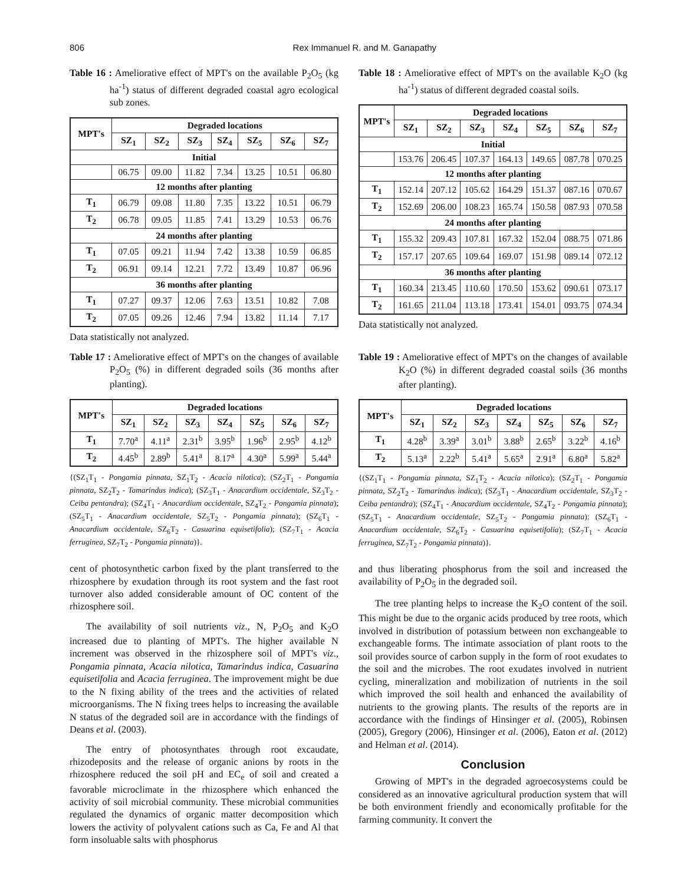806 Rex Immanuel R. and M. Ganapathy
Table 16 : Ameliorative effect of MPT's on the available P<sub>2</sub>O<sub>5</sub> (kg ha<sup>-1</sup>) status of different degraded coastal agro ecological sub zones.
| MPT's | Degraded locations | | | | | | |
| --- | --- | --- | --- | --- | --- | --- | --- |
| | SZ<sub>1</sub> | SZ<sub>2</sub> | SZ<sub>3</sub> | SZ<sub>4</sub> | SZ<sub>5</sub> | SZ<sub>6</sub> | SZ<sub>7</sub> |
| Initial | | | | | | | |
| | 06.75 | 09.00 | 11.82 | 7.34 | 13.25 | 10.51 | 06.80 |
| 12 months after planting | | | | | | | |
| T<sub>1</sub> | 06.79 | 09.08 | 11.80 | 7.35 | 13.22 | 10.51 | 06.79 |
| T<sub>2</sub> | 06.78 | 09.05 | 11.85 | 7.41 | 13.29 | 10.53 | 06.76 |
| 24 months after planting | | | | | | | |
| T<sub>1</sub> | 07.05 | 09.21 | 11.94 | 7.42 | 13.38 | 10.59 | 06.85 |
| T<sub>2</sub> | 06.91 | 09.14 | 12.21 | 7.72 | 13.49 | 10.87 | 06.96 |
| 36 months after planting | | | | | | | |
| T<sub>1</sub> | 07.27 | 09.37 | 12.06 | 7.63 | 13.51 | 10.82 | 7.08 |
| T<sub>2</sub> | 07.05 | 09.26 | 12.46 | 7.94 | 13.82 | 11.14 | 7.17 |
Data statistically not analyzed.
Table 17 : Ameliorative effect of MPT's on the changes of available P<sub>2</sub>O<sub>5</sub> (%) in different degraded soils (36 months after planting).
| MPT's | Degraded locations | | | | | | |
| --- | --- | --- | --- | --- | --- | --- | --- |
| | SZ<sub>1</sub> | SZ<sub>2</sub> | SZ<sub>3</sub> | SZ<sub>4</sub> | SZ<sub>5</sub> | SZ<sub>6</sub> | SZ<sub>7</sub> |
| T<sub>1</sub> | 7.70<sup>a</sup> | 4.11<sup>a</sup> | 2.31<sup>b</sup> | 3.95<sup>b</sup> | 1.96<sup>b</sup> | 2.95<sup>b</sup> | 4.12<sup>b</sup> |
| T<sub>2</sub> | 4.45<sup>b</sup> | 2.89<sup>b</sup> | 5.41<sup>a</sup> | 8.17<sup>a</sup> | 4.30<sup>a</sup> | 5.99<sup>a</sup> | 5.44<sup>a</sup> |
{(SZ<sub>1</sub>T<sub>1</sub> - Pongamia pinnata, SZ<sub>1</sub>T<sub>2</sub> - Acacia nilotica); (SZ<sub>2</sub>T<sub>1</sub> - Pongamia pinnata, SZ<sub>2</sub>T<sub>2</sub> - Tamarindus indica); (SZ<sub>3</sub>T<sub>1</sub> - Anacardium occidentale, SZ<sub>3</sub>T<sub>2</sub> - Ceiba pentandra); (SZ<sub>4</sub>T<sub>1</sub> - Anacardium occidentale, SZ<sub>4</sub>T<sub>2</sub> - Pongamia pinnata); (SZ<sub>5</sub>T<sub>1</sub> - Anacardium occidentale, SZ<sub>5</sub>T<sub>2</sub> - Pongamia pinnata); (SZ<sub>6</sub>T<sub>1</sub> - Anacardium occidentale, SZ<sub>6</sub>T<sub>2</sub> - Casuarina equisetifolia); (SZ<sub>7</sub>T<sub>1</sub> - Acacia ferruginea, SZ<sub>7</sub>T<sub>2</sub> - Pongamia pinnata)}.
cent of photosynthetic carbon fixed by the plant transferred to the rhizosphere by exudation through its root system and the fast root turnover also added considerable amount of OC content of the rhizosphere soil.
The availability of soil nutrients viz., N, P<sub>2</sub>O<sub>5</sub> and K<sub>2</sub>O increased due to planting of MPT's. The higher available N increment was observed in the rhizosphere soil of MPT's viz., Pongamia pinnata, Acacia nilotica, Tamarindus indica, Casuarina equisetifolia and Acacia ferruginea. The improvement might be due to the N fixing ability of the trees and the activities of related microorganisms. The N fixing trees helps to increasing the available N status of the degraded soil are in accordance with the findings of Deans et al. (2003).
The entry of photosynthates through root excaudate, rhizodeposits and the release of organic anions by roots in the rhizosphere reduced the soil pH and EC<sub>e</sub> of soil and created a favorable microclimate in the rhizosphere which enhanced the activity of soil microbial community. These microbial communities regulated the dynamics of organic matter decomposition which lowers the activity of polyvalent cations such as Ca, Fe and Al that form insoluable salts with phosphorus
Table 18 : Ameliorative effect of MPT's on the available K<sub>2</sub>O (kg ha<sup>-1</sup>) status of different degraded coastal soils.
| MPT's | Degraded locations | | | | | | |
| --- | --- | --- | --- | --- | --- | --- | --- |
| | SZ<sub>1</sub> | SZ<sub>2</sub> | SZ<sub>3</sub> | SZ<sub>4</sub> | SZ<sub>5</sub> | SZ<sub>6</sub> | SZ<sub>7</sub> |
| Initial | | | | | | | |
| | 153.76 | 206.45 | 107.37 | 164.13 | 149.65 | 087.78 | 070.25 |
| 12 months after planting | | | | | | | |
| T<sub>1</sub> | 152.14 | 207.12 | 105.62 | 164.29 | 151.37 | 087.16 | 070.67 |
| T<sub>2</sub> | 152.69 | 206.00 | 108.23 | 165.74 | 150.58 | 087.93 | 070.58 |
| 24 months after planting | | | | | | | |
| T<sub>1</sub> | 155.32 | 209.43 | 107.81 | 167.32 | 152.04 | 088.75 | 071.86 |
| T<sub>2</sub> | 157.17 | 207.65 | 109.64 | 169.07 | 151.98 | 089.14 | 072.12 |
| 36 months after planting | | | | | | | |
| T<sub>1</sub> | 160.34 | 213.45 | 110.60 | 170.50 | 153.62 | 090.61 | 073.17 |
| T<sub>2</sub> | 161.65 | 211.04 | 113.18 | 173.41 | 154.01 | 093.75 | 074.34 |
Data statistically not analyzed.
Table 19 : Ameliorative effect of MPT's on the changes of available K<sub>2</sub>O (%) in different degraded coastal soils (36 months after planting).
| MPT's | Degraded locations | | | | | | |
| --- | --- | --- | --- | --- | --- | --- | --- |
| | SZ<sub>1</sub> | SZ<sub>2</sub> | SZ<sub>3</sub> | SZ<sub>4</sub> | SZ<sub>5</sub> | SZ<sub>6</sub> | SZ<sub>7</sub> |
| T<sub>1</sub> | 4.28<sup>b</sup> | 3.39<sup>a</sup> | 3.01<sup>b</sup> | 3.88<sup>b</sup> | 2.65<sup>b</sup> | 3.22<sup>b</sup> | 4.16<sup>b</sup> |
| T<sub>2</sub> | 5.13<sup>a</sup> | 2.22<sup>b</sup> | 5.41<sup>a</sup> | 5.65<sup>a</sup> | 2.91<sup>a</sup> | 6.80<sup>a</sup> | 5.82<sup>a</sup> |
{(SZ<sub>1</sub>T<sub>1</sub> - Pongamia pinnata, SZ<sub>1</sub>T<sub>2</sub> - Acacia nilotica); (SZ<sub>2</sub>T<sub>1</sub> - Pongamia pinnata, SZ<sub>2</sub>T<sub>2</sub> - Tamarindus indica); (SZ<sub>3</sub>T<sub>1</sub> - Anacardium occidentale, SZ<sub>3</sub>T<sub>2</sub> - Ceiba pentandra); (SZ<sub>4</sub>T<sub>1</sub> - Anacardium occidentale, SZ<sub>4</sub>T<sub>2</sub> - Pongamia pinnata); (SZ<sub>5</sub>T<sub>1</sub> - Anacardium occidentale, SZ<sub>5</sub>T<sub>2</sub> - Pongamia pinnata); (SZ<sub>6</sub>T<sub>1</sub> - Anacardium occidentale, SZ<sub>6</sub>T<sub>2</sub> - Casuarina equisetifolia); (SZ<sub>7</sub>T<sub>1</sub> - Acacia ferruginea, SZ<sub>7</sub>T<sub>2</sub> - Pongamia pinnata)}.
and thus liberating phosphorus from the soil and increased the availability of P<sub>2</sub>O<sub>5</sub> in the degraded soil.
The tree planting helps to increase the K<sub>2</sub>O content of the soil. This might be due to the organic acids produced by tree roots, which involved in distribution of potassium between non exchangeable to exchangeable forms. The intimate association of plant roots to the soil provides source of carbon supply in the form of root exudates to the soil and the microbes. The root exudates involved in nutrient cycling, mineralization and mobilization of nutrients in the soil which improved the soil health and enhanced the availability of nutrients to the growing plants. The results of the reports are in accordance with the findings of Hinsinger et al. (2005), Robinsen (2005), Gregory (2006), Hinsinger et al. (2006), Eaton et al. (2012) and Helman et al. (2014).
Conclusion
Growing of MPT's in the degraded agroecosystems could be considered as an innovative agricultural production system that will be both environment friendly and economically profitable for the farming community. It convert the